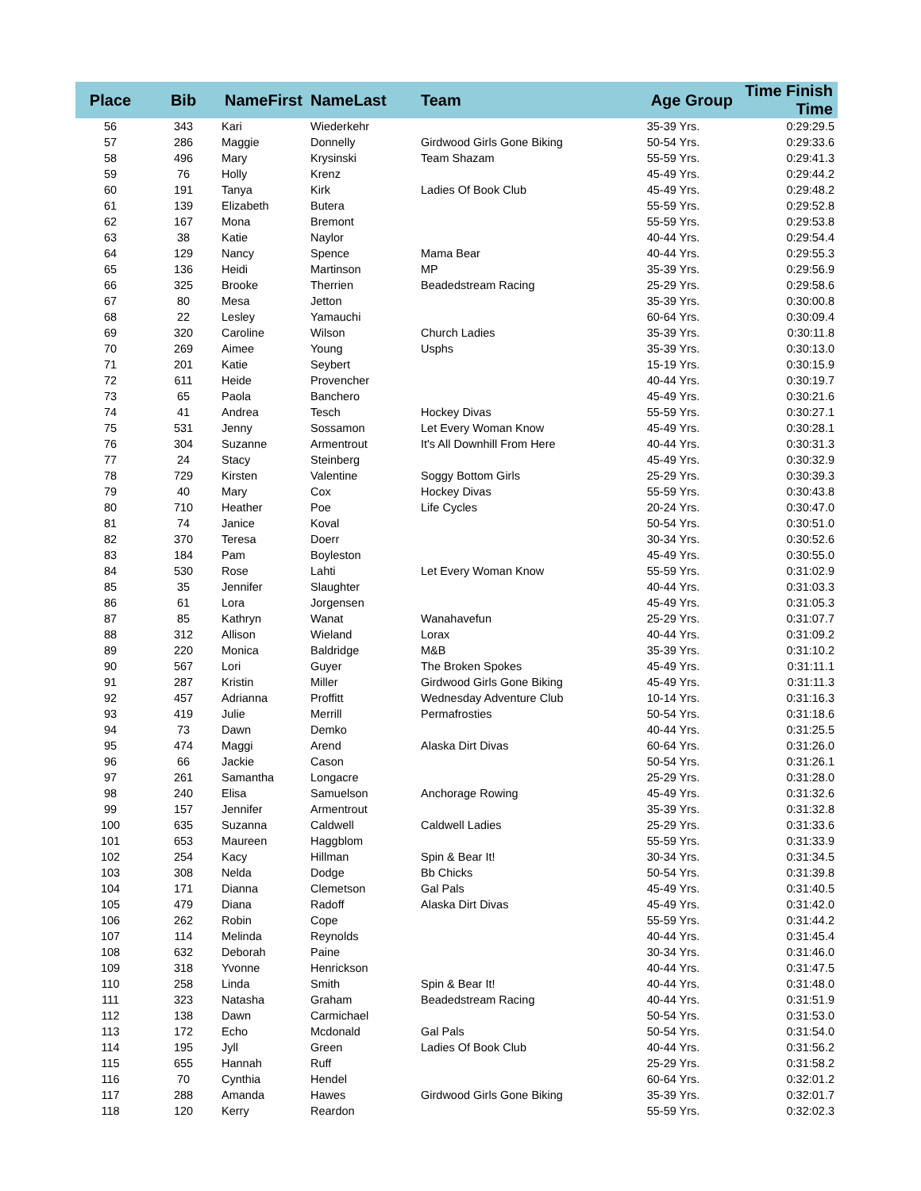| Place | Bib | NameFirst | NameLast | Team | Age Group | Time Finish Time |
| --- | --- | --- | --- | --- | --- | --- |
| 56 | 343 | Kari | Wiederkehr | | 35-39 Yrs. | 0:29:29.5 |
| 57 | 286 | Maggie | Donnelly | Girdwood Girls Gone Biking | 50-54 Yrs. | 0:29:33.6 |
| 58 | 496 | Mary | Krysinski | Team Shazam | 55-59 Yrs. | 0:29:41.3 |
| 59 | 76 | Holly | Krenz | | 45-49 Yrs. | 0:29:44.2 |
| 60 | 191 | Tanya | Kirk | Ladies Of Book Club | 45-49 Yrs. | 0:29:48.2 |
| 61 | 139 | Elizabeth | Butera | | 55-59 Yrs. | 0:29:52.8 |
| 62 | 167 | Mona | Bremont | | 55-59 Yrs. | 0:29:53.8 |
| 63 | 38 | Katie | Naylor | | 40-44 Yrs. | 0:29:54.4 |
| 64 | 129 | Nancy | Spence | Mama Bear | 40-44 Yrs. | 0:29:55.3 |
| 65 | 136 | Heidi | Martinson | MP | 35-39 Yrs. | 0:29:56.9 |
| 66 | 325 | Brooke | Therrien | Beadedstream Racing | 25-29 Yrs. | 0:29:58.6 |
| 67 | 80 | Mesa | Jetton | | 35-39 Yrs. | 0:30:00.8 |
| 68 | 22 | Lesley | Yamauchi | | 60-64 Yrs. | 0:30:09.4 |
| 69 | 320 | Caroline | Wilson | Church Ladies | 35-39 Yrs. | 0:30:11.8 |
| 70 | 269 | Aimee | Young | Usphs | 35-39 Yrs. | 0:30:13.0 |
| 71 | 201 | Katie | Seybert | | 15-19 Yrs. | 0:30:15.9 |
| 72 | 611 | Heide | Provencher | | 40-44 Yrs. | 0:30:19.7 |
| 73 | 65 | Paola | Banchero | | 45-49 Yrs. | 0:30:21.6 |
| 74 | 41 | Andrea | Tesch | Hockey Divas | 55-59 Yrs. | 0:30:27.1 |
| 75 | 531 | Jenny | Sossamon | Let Every Woman Know | 45-49 Yrs. | 0:30:28.1 |
| 76 | 304 | Suzanne | Armentrout | It's All Downhill From Here | 40-44 Yrs. | 0:30:31.3 |
| 77 | 24 | Stacy | Steinberg | | 45-49 Yrs. | 0:30:32.9 |
| 78 | 729 | Kirsten | Valentine | Soggy Bottom Girls | 25-29 Yrs. | 0:30:39.3 |
| 79 | 40 | Mary | Cox | Hockey Divas | 55-59 Yrs. | 0:30:43.8 |
| 80 | 710 | Heather | Poe | Life Cycles | 20-24 Yrs. | 0:30:47.0 |
| 81 | 74 | Janice | Koval | | 50-54 Yrs. | 0:30:51.0 |
| 82 | 370 | Teresa | Doerr | | 30-34 Yrs. | 0:30:52.6 |
| 83 | 184 | Pam | Boyleston | | 45-49 Yrs. | 0:30:55.0 |
| 84 | 530 | Rose | Lahti | Let Every Woman Know | 55-59 Yrs. | 0:31:02.9 |
| 85 | 35 | Jennifer | Slaughter | | 40-44 Yrs. | 0:31:03.3 |
| 86 | 61 | Lora | Jorgensen | | 45-49 Yrs. | 0:31:05.3 |
| 87 | 85 | Kathryn | Wanat | Wanahavefun | 25-29 Yrs. | 0:31:07.7 |
| 88 | 312 | Allison | Wieland | Lorax | 40-44 Yrs. | 0:31:09.2 |
| 89 | 220 | Monica | Baldridge | M&B | 35-39 Yrs. | 0:31:10.2 |
| 90 | 567 | Lori | Guyer | The Broken Spokes | 45-49 Yrs. | 0:31:11.1 |
| 91 | 287 | Kristin | Miller | Girdwood Girls Gone Biking | 45-49 Yrs. | 0:31:11.3 |
| 92 | 457 | Adrianna | Proffitt | Wednesday Adventure Club | 10-14 Yrs. | 0:31:16.3 |
| 93 | 419 | Julie | Merrill | Permafrosties | 50-54 Yrs. | 0:31:18.6 |
| 94 | 73 | Dawn | Demko | | 40-44 Yrs. | 0:31:25.5 |
| 95 | 474 | Maggi | Arend | Alaska Dirt Divas | 60-64 Yrs. | 0:31:26.0 |
| 96 | 66 | Jackie | Cason | | 50-54 Yrs. | 0:31:26.1 |
| 97 | 261 | Samantha | Longacre | | 25-29 Yrs. | 0:31:28.0 |
| 98 | 240 | Elisa | Samuelson | Anchorage Rowing | 45-49 Yrs. | 0:31:32.6 |
| 99 | 157 | Jennifer | Armentrout | | 35-39 Yrs. | 0:31:32.8 |
| 100 | 635 | Suzanna | Caldwell | Caldwell Ladies | 25-29 Yrs. | 0:31:33.6 |
| 101 | 653 | Maureen | Haggblom | | 55-59 Yrs. | 0:31:33.9 |
| 102 | 254 | Kacy | Hillman | Spin & Bear It! | 30-34 Yrs. | 0:31:34.5 |
| 103 | 308 | Nelda | Dodge | Bb Chicks | 50-54 Yrs. | 0:31:39.8 |
| 104 | 171 | Dianna | Clemetson | Gal Pals | 45-49 Yrs. | 0:31:40.5 |
| 105 | 479 | Diana | Radoff | Alaska Dirt Divas | 45-49 Yrs. | 0:31:42.0 |
| 106 | 262 | Robin | Cope | | 55-59 Yrs. | 0:31:44.2 |
| 107 | 114 | Melinda | Reynolds | | 40-44 Yrs. | 0:31:45.4 |
| 108 | 632 | Deborah | Paine | | 30-34 Yrs. | 0:31:46.0 |
| 109 | 318 | Yvonne | Henrickson | | 40-44 Yrs. | 0:31:47.5 |
| 110 | 258 | Linda | Smith | Spin & Bear It! | 40-44 Yrs. | 0:31:48.0 |
| 111 | 323 | Natasha | Graham | Beadedstream Racing | 40-44 Yrs. | 0:31:51.9 |
| 112 | 138 | Dawn | Carmichael | | 50-54 Yrs. | 0:31:53.0 |
| 113 | 172 | Echo | Mcdonald | Gal Pals | 50-54 Yrs. | 0:31:54.0 |
| 114 | 195 | Jyll | Green | Ladies Of Book Club | 40-44 Yrs. | 0:31:56.2 |
| 115 | 655 | Hannah | Ruff | | 25-29 Yrs. | 0:31:58.2 |
| 116 | 70 | Cynthia | Hendel | | 60-64 Yrs. | 0:32:01.2 |
| 117 | 288 | Amanda | Hawes | Girdwood Girls Gone Biking | 35-39 Yrs. | 0:32:01.7 |
| 118 | 120 | Kerry | Reardon | | 55-59 Yrs. | 0:32:02.3 |